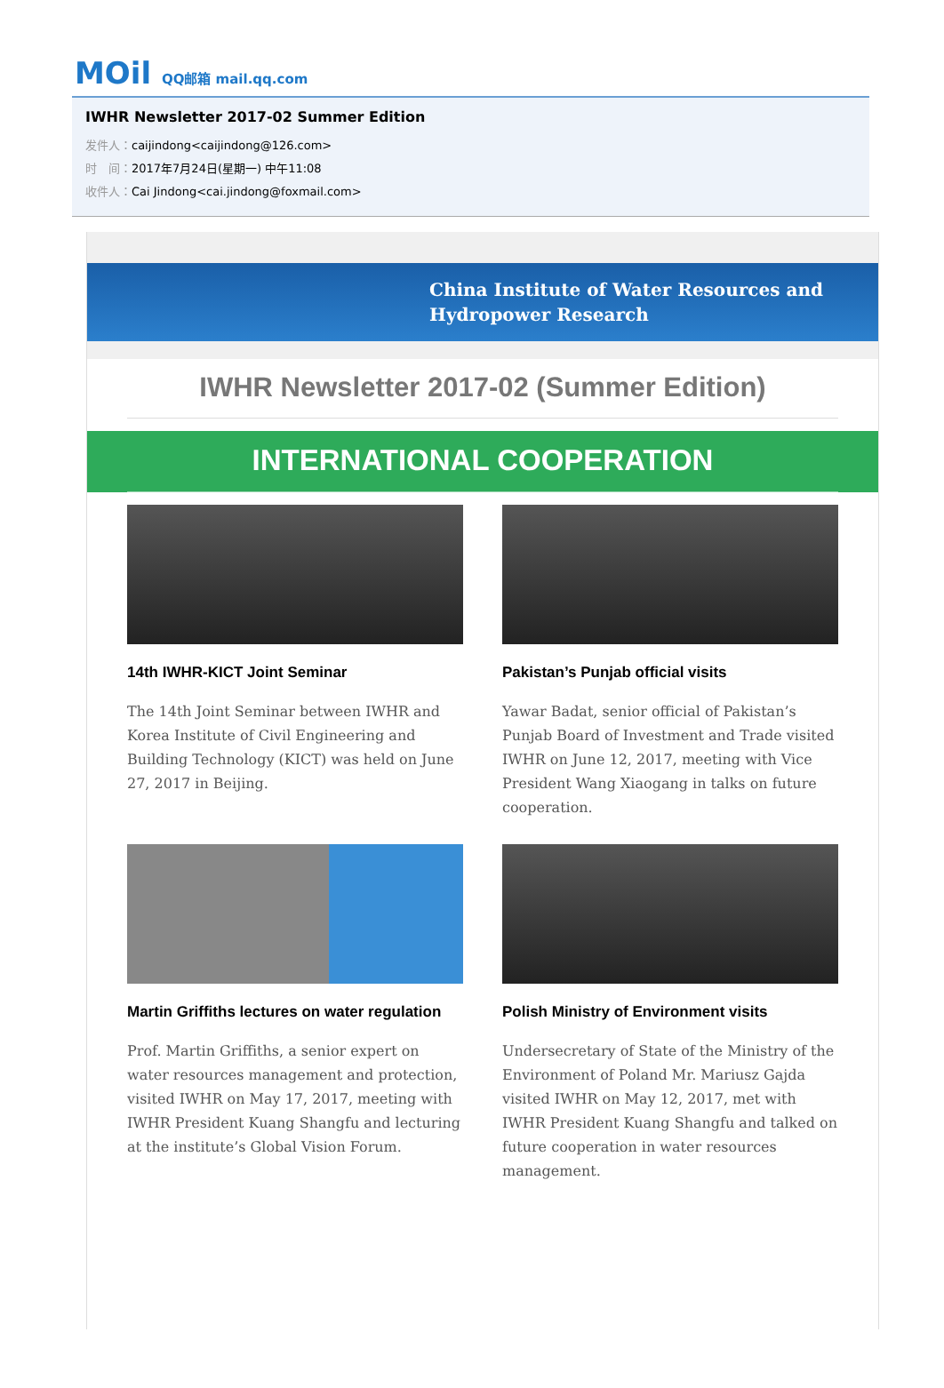MOil QQ邮箱 mail.qq.com
IWHR Newsletter 2017-02 Summer Edition
发件人：caijindong<caijindong@126.com>
时　间：2017年7月24日(星期一) 中午11:08
收件人：Cai Jindong<cai.jindong@foxmail.com>
China Institute of Water Resources and
Hydropower Research
IWHR Newsletter 2017-02 (Summer Edition)
INTERNATIONAL COOPERATION
14th IWHR-KICT Joint Seminar
The 14th Joint Seminar between IWHR and Korea Institute of Civil Engineering and Building Technology (KICT) was held on June 27, 2017 in Beijing.
Pakistan’s Punjab official visits
Yawar Badat, senior official of Pakistan’s Punjab Board of Investment and Trade visited IWHR on June 12, 2017, meeting with Vice President Wang Xiaogang in talks on future cooperation.
Martin Griffiths lectures on water regulation
Prof. Martin Griffiths, a senior expert on water resources management and protection, visited IWHR on May 17, 2017, meeting with IWHR President Kuang Shangfu and lecturing at the institute’s Global Vision Forum.
Polish Ministry of Environment visits
Undersecretary of State of the Ministry of the Environment of Poland Mr. Mariusz Gajda visited IWHR on May 12, 2017, met with IWHR President Kuang Shangfu and talked on future cooperation in water resources management.